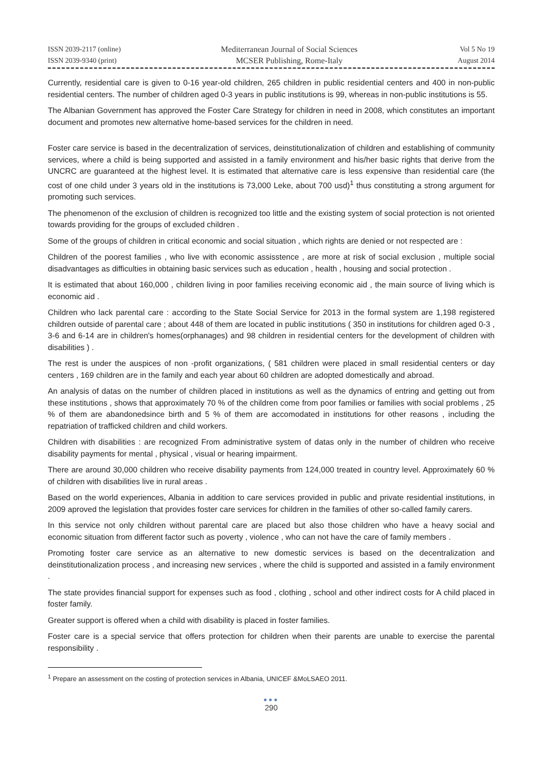ISSN 2039-2117 (online)
ISSN 2039-9340 (print)
Mediterranean Journal of Social Sciences
MCSER Publishing, Rome-Italy
Vol 5 No 19
August 2014
Currently, residential care is given to 0-16 year-old children, 265 children in public residential centers and 400 in non-public residential centers. The number of children aged 0-3 years in public institutions is 99, whereas in non-public institutions is 55.
The Albanian Government has approved the Foster Care Strategy for children in need in 2008, which constitutes an important document and promotes new alternative home-based services for the children in need.
Foster care service is based in the decentralization of services, deinstitutionalization of children and establishing of community services, where a child is being supported and assisted in a family environment and his/her basic rights that derive from the UNCRC are guaranteed at the highest level. It is estimated that alternative care is less expensive than residential care (the cost of one child under 3 years old in the institutions is 73,000 Leke, about 700 usd)<sup>1</sup> thus constituting a strong argument for promoting such services.
The phenomenon of the exclusion of children is recognized too little and the existing system of social protection is not oriented towards providing for the groups of excluded children .
Some of the groups of children in critical economic and social situation , which rights are denied or not respected are :
Children of the poorest families , who live with economic assisstence , are more at risk of social exclusion , multiple social disadvantages as difficulties in obtaining basic services such as education , health , housing and social protection .
It is estimated that about 160,000 , children living in poor families receiving economic aid , the main source of living which is economic aid .
Children who lack parental care : according to the State Social Service for 2013 in the formal system are 1,198 registered children outside of parental care ; about 448 of them are located in public institutions ( 350 in institutions for children aged 0-3 , 3-6 and 6-14 are in children's homes(orphanages) and 98 children in residential centers for the development of children with disabilities ) .
The rest is under the auspices of non -profit organizations, ( 581 children were placed in small residential centers or day centers , 169 children are in the family and each year about 60 children are adopted domestically and abroad.
An analysis of datas on the number of children placed in institutions as well as the dynamics of entring and getting out from these institutions , shows that approximately 70 % of the children come from poor families or families with social problems , 25 % of them are abandonedsince birth and 5 % of them are accomodated in institutions for other reasons , including the repatriation of trafficked children and child workers.
Children with disabilities : are recognized From administrative system of datas only in the number of children who receive disability payments for mental , physical , visual or hearing impairment.
There are around 30,000 children who receive disability payments from 124,000 treated in country level. Approximately 60 % of children with disabilities live in rural areas .
Based on the world experiences, Albania in addition to care services provided in public and private residential institutions, in 2009 aproved the legislation that provides foster care services for children in the families of other so-called family carers.
In this service not only children without parental care are placed but also those children who have a heavy social and economic situation from different factor such as poverty , violence , who can not have the care of family members .
Promoting foster care service as an alternative to new domestic services is based on the decentralization and deinstitutionalization process , and increasing new services , where the child is supported and assisted in a family environment .
The state provides financial support for expenses such as food , clothing , school and other indirect costs for A child placed in foster family.
Greater support is offered when a child with disability is placed in foster families.
Foster care is a special service that offers protection for children when their parents are unable to exercise the parental responsibility .
<sup>1</sup> Prepare an assessment on the costing of protection services in Albania, UNICEF &MoLSAEO 2011.
●●●
290